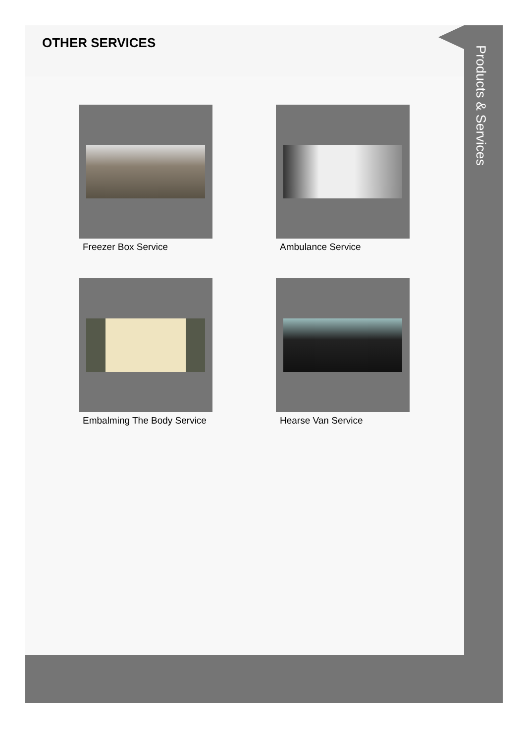OTHER SERVICES
Freezer Box Service
Ambulance Service
Embalming The Body Service
Hearse Van Service
Products & Services